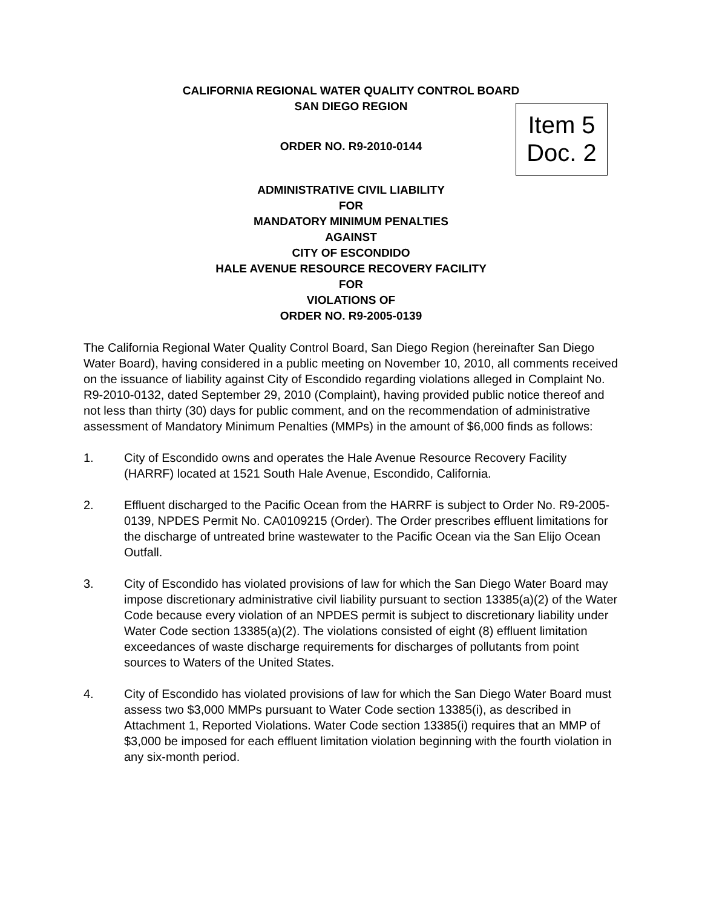CALIFORNIA REGIONAL WATER QUALITY CONTROL BOARD
SAN DIEGO REGION
Item 5
Doc. 2
ORDER NO. R9-2010-0144
ADMINISTRATIVE CIVIL LIABILITY
FOR
MANDATORY MINIMUM PENALTIES
AGAINST
CITY OF ESCONDIDO
HALE AVENUE RESOURCE RECOVERY FACILITY
FOR
VIOLATIONS OF
ORDER NO. R9-2005-0139
The California Regional Water Quality Control Board, San Diego Region (hereinafter San Diego Water Board), having considered in a public meeting on November 10, 2010, all comments received on the issuance of liability against City of Escondido regarding violations alleged in Complaint No. R9-2010-0132, dated September 29, 2010 (Complaint), having provided public notice thereof and not less than thirty (30) days for public comment, and on the recommendation of administrative assessment of Mandatory Minimum Penalties (MMPs) in the amount of $6,000 finds as follows:
1. City of Escondido owns and operates the Hale Avenue Resource Recovery Facility (HARRF) located at 1521 South Hale Avenue, Escondido, California.
2. Effluent discharged to the Pacific Ocean from the HARRF is subject to Order No. R9-2005-0139, NPDES Permit No. CA0109215 (Order). The Order prescribes effluent limitations for the discharge of untreated brine wastewater to the Pacific Ocean via the San Elijo Ocean Outfall.
3. City of Escondido has violated provisions of law for which the San Diego Water Board may impose discretionary administrative civil liability pursuant to section 13385(a)(2) of the Water Code because every violation of an NPDES permit is subject to discretionary liability under Water Code section 13385(a)(2). The violations consisted of eight (8) effluent limitation exceedances of waste discharge requirements for discharges of pollutants from point sources to Waters of the United States.
4. City of Escondido has violated provisions of law for which the San Diego Water Board must assess two $3,000 MMPs pursuant to Water Code section 13385(i), as described in Attachment 1, Reported Violations. Water Code section 13385(i) requires that an MMP of $3,000 be imposed for each effluent limitation violation beginning with the fourth violation in any six-month period.